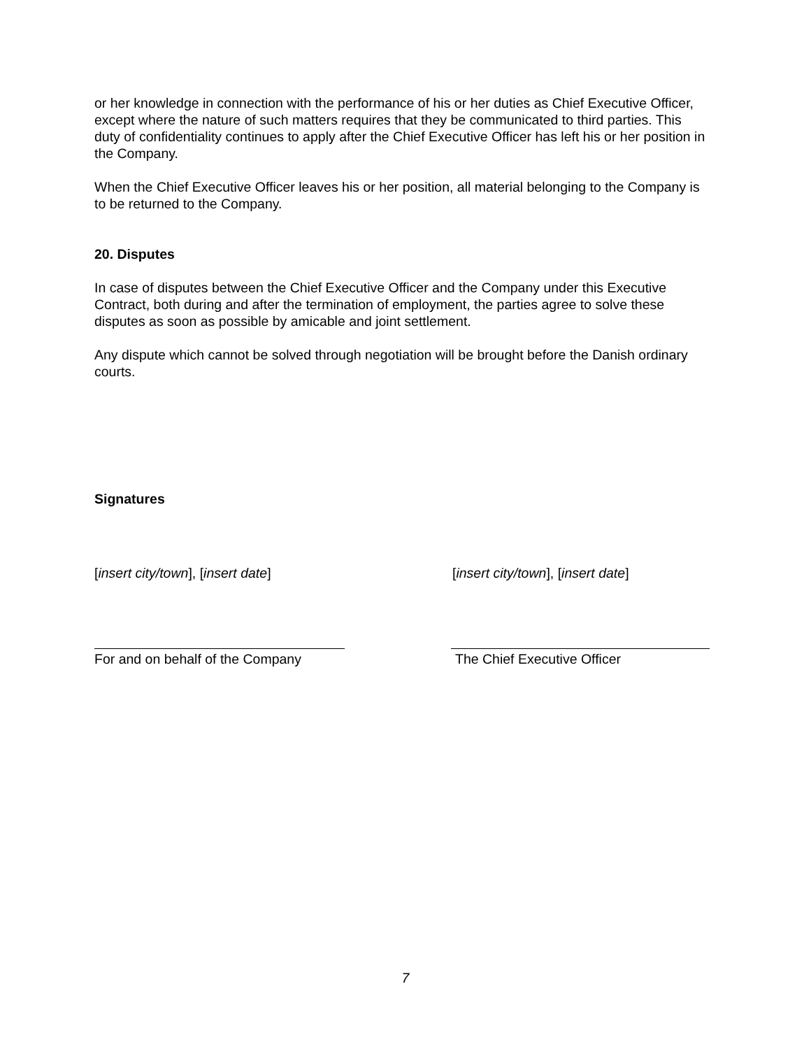or her knowledge in connection with the performance of his or her duties as Chief Executive Officer, except where the nature of such matters requires that they be communicated to third parties. This duty of confidentiality continues to apply after the Chief Executive Officer has left his or her position in the Company.
When the Chief Executive Officer leaves his or her position, all material belonging to the Company is to be returned to the Company.
20. Disputes
In case of disputes between the Chief Executive Officer and the Company under this Executive Contract, both during and after the termination of employment, the parties agree to solve these disputes as soon as possible by amicable and joint settlement.
Any dispute which cannot be solved through negotiation will be brought before the Danish ordinary courts.
Signatures
[insert city/town], [insert date] [insert city/town], [insert date]
For and on behalf of the Company The Chief Executive Officer
7